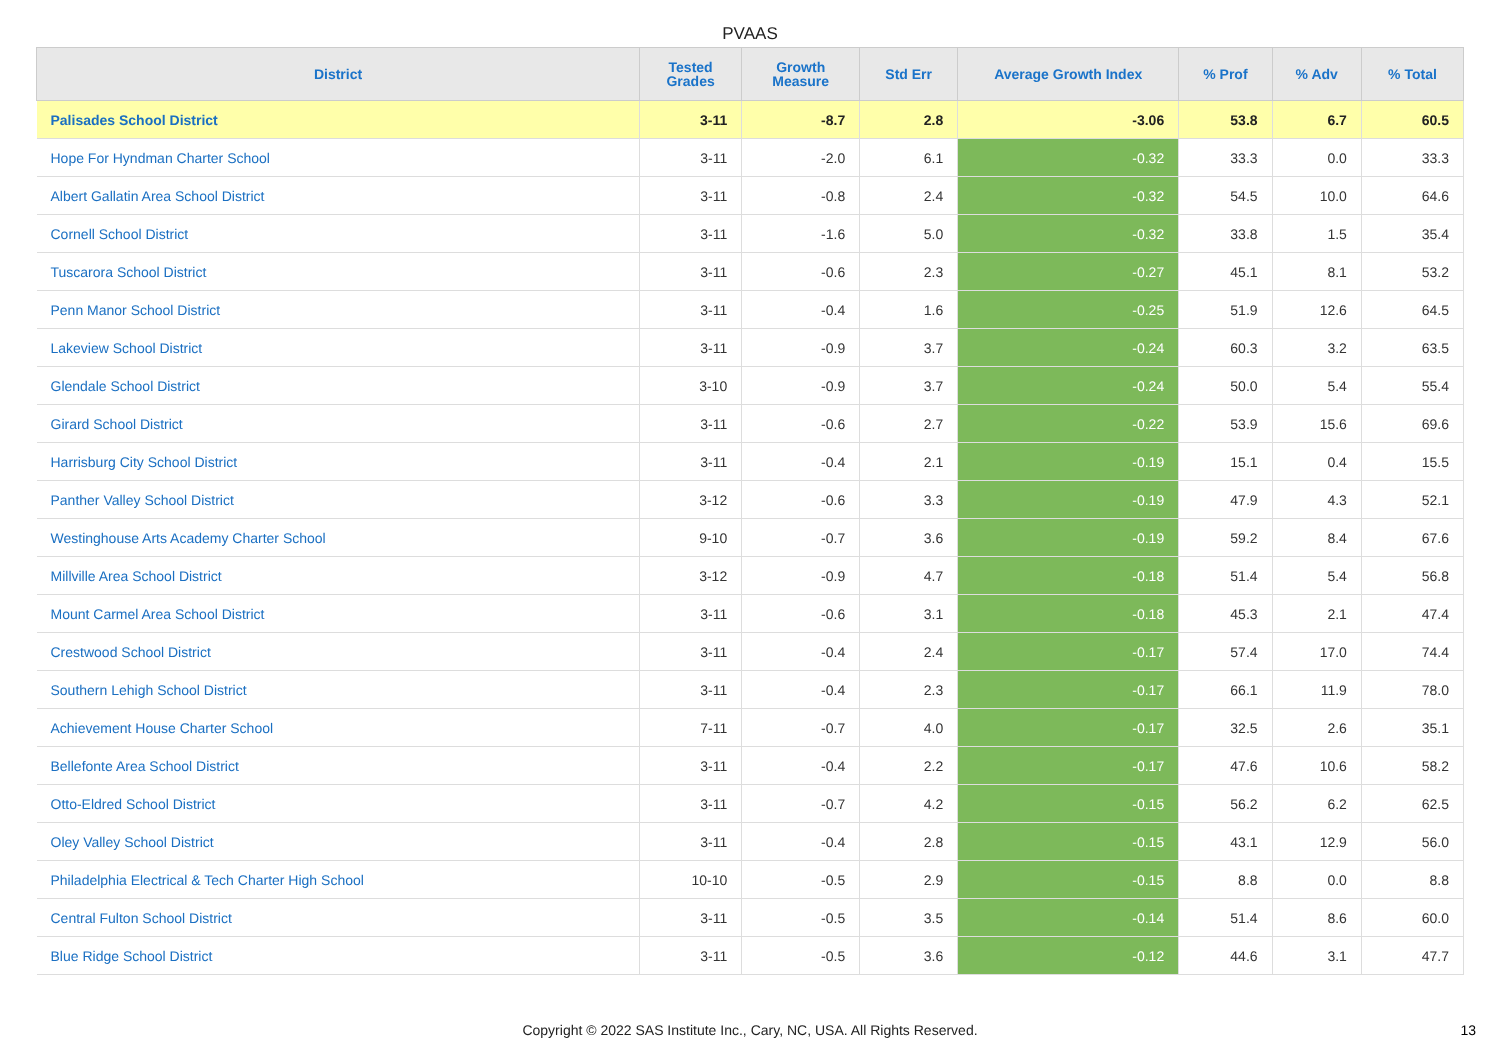PVAAS
| District | Tested Grades | Growth Measure | Std Err | Average Growth Index | % Prof | % Adv | % Total |
| --- | --- | --- | --- | --- | --- | --- | --- |
| Palisades School District | 3-11 | -8.7 | 2.8 | -3.06 | 53.8 | 6.7 | 60.5 |
| Hope For Hyndman Charter School | 3-11 | -2.0 | 6.1 | -0.32 | 33.3 | 0.0 | 33.3 |
| Albert Gallatin Area School District | 3-11 | -0.8 | 2.4 | -0.32 | 54.5 | 10.0 | 64.6 |
| Cornell School District | 3-11 | -1.6 | 5.0 | -0.32 | 33.8 | 1.5 | 35.4 |
| Tuscarora School District | 3-11 | -0.6 | 2.3 | -0.27 | 45.1 | 8.1 | 53.2 |
| Penn Manor School District | 3-11 | -0.4 | 1.6 | -0.25 | 51.9 | 12.6 | 64.5 |
| Lakeview School District | 3-11 | -0.9 | 3.7 | -0.24 | 60.3 | 3.2 | 63.5 |
| Glendale School District | 3-10 | -0.9 | 3.7 | -0.24 | 50.0 | 5.4 | 55.4 |
| Girard School District | 3-11 | -0.6 | 2.7 | -0.22 | 53.9 | 15.6 | 69.6 |
| Harrisburg City School District | 3-11 | -0.4 | 2.1 | -0.19 | 15.1 | 0.4 | 15.5 |
| Panther Valley School District | 3-12 | -0.6 | 3.3 | -0.19 | 47.9 | 4.3 | 52.1 |
| Westinghouse Arts Academy Charter School | 9-10 | -0.7 | 3.6 | -0.19 | 59.2 | 8.4 | 67.6 |
| Millville Area School District | 3-12 | -0.9 | 4.7 | -0.18 | 51.4 | 5.4 | 56.8 |
| Mount Carmel Area School District | 3-11 | -0.6 | 3.1 | -0.18 | 45.3 | 2.1 | 47.4 |
| Crestwood School District | 3-11 | -0.4 | 2.4 | -0.17 | 57.4 | 17.0 | 74.4 |
| Southern Lehigh School District | 3-11 | -0.4 | 2.3 | -0.17 | 66.1 | 11.9 | 78.0 |
| Achievement House Charter School | 7-11 | -0.7 | 4.0 | -0.17 | 32.5 | 2.6 | 35.1 |
| Bellefonte Area School District | 3-11 | -0.4 | 2.2 | -0.17 | 47.6 | 10.6 | 58.2 |
| Otto-Eldred School District | 3-11 | -0.7 | 4.2 | -0.15 | 56.2 | 6.2 | 62.5 |
| Oley Valley School District | 3-11 | -0.4 | 2.8 | -0.15 | 43.1 | 12.9 | 56.0 |
| Philadelphia Electrical & Tech Charter High School | 10-10 | -0.5 | 2.9 | -0.15 | 8.8 | 0.0 | 8.8 |
| Central Fulton School District | 3-11 | -0.5 | 3.5 | -0.14 | 51.4 | 8.6 | 60.0 |
| Blue Ridge School District | 3-11 | -0.5 | 3.6 | -0.12 | 44.6 | 3.1 | 47.7 |
Copyright © 2022 SAS Institute Inc., Cary, NC, USA. All Rights Reserved. 13